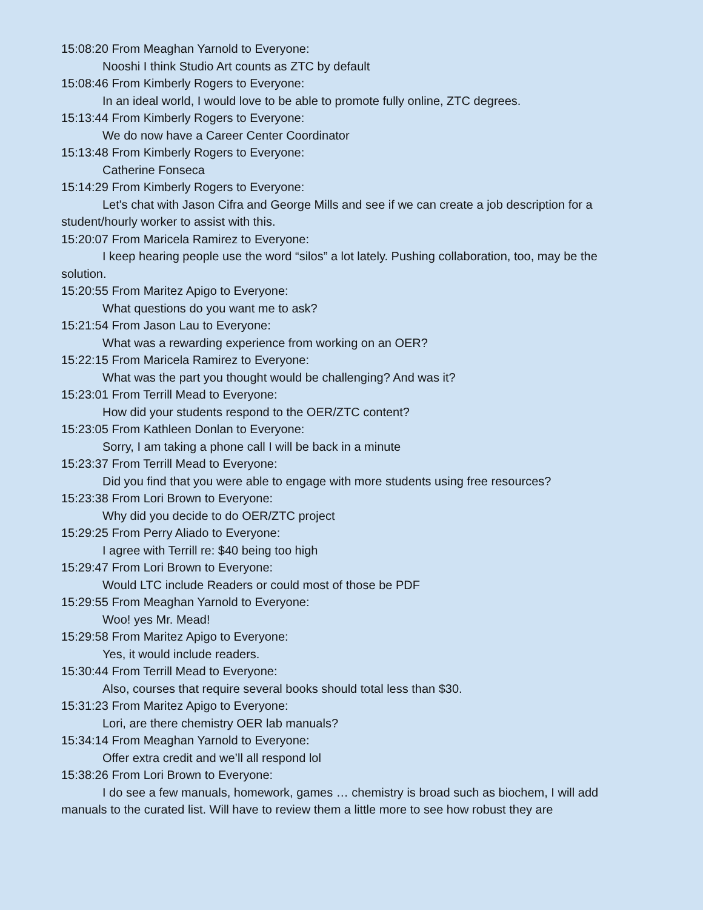15:08:20 From Meaghan Yarnold to Everyone:
Nooshi I think Studio Art counts as ZTC by default
15:08:46 From Kimberly Rogers to Everyone:
In an ideal world, I would love to be able to promote fully online, ZTC degrees.
15:13:44 From Kimberly Rogers to Everyone:
We do now have a Career Center Coordinator
15:13:48 From Kimberly Rogers to Everyone:
Catherine Fonseca
15:14:29 From Kimberly Rogers to Everyone:
Let's chat with Jason Cifra and George Mills and see if we can create a job description for a student/hourly worker to assist with this.
15:20:07 From Maricela Ramirez to Everyone:
I keep hearing people use the word “silos” a lot lately. Pushing collaboration, too, may be the solution.
15:20:55 From Maritez Apigo to Everyone:
What questions do you want me to ask?
15:21:54 From Jason Lau to Everyone:
What was a rewarding experience from working on an OER?
15:22:15 From Maricela Ramirez to Everyone:
What was the part you thought would be challenging? And was it?
15:23:01 From Terrill Mead to Everyone:
How did your students respond to the OER/ZTC content?
15:23:05 From Kathleen Donlan to Everyone:
Sorry, I am taking a phone call I will be back in a minute
15:23:37 From Terrill Mead to Everyone:
Did you find that you were able to engage with more students using free resources?
15:23:38 From Lori Brown to Everyone:
Why did you decide to do OER/ZTC project
15:29:25 From Perry Aliado to Everyone:
I agree with Terrill re: $40 being too high
15:29:47 From Lori Brown to Everyone:
Would LTC include Readers or could most of those be PDF
15:29:55 From Meaghan Yarnold to Everyone:
Woo! yes Mr. Mead!
15:29:58 From Maritez Apigo to Everyone:
Yes, it would include readers.
15:30:44 From Terrill Mead to Everyone:
Also, courses that require several books should total less than $30.
15:31:23 From Maritez Apigo to Everyone:
Lori, are there chemistry OER lab manuals?
15:34:14 From Meaghan Yarnold to Everyone:
Offer extra credit and we’ll all respond lol
15:38:26 From Lori Brown to Everyone:
I do see a few manuals, homework, games … chemistry is broad such as biochem, I will add manuals to the curated list. Will have to review them a little more to see how robust they are